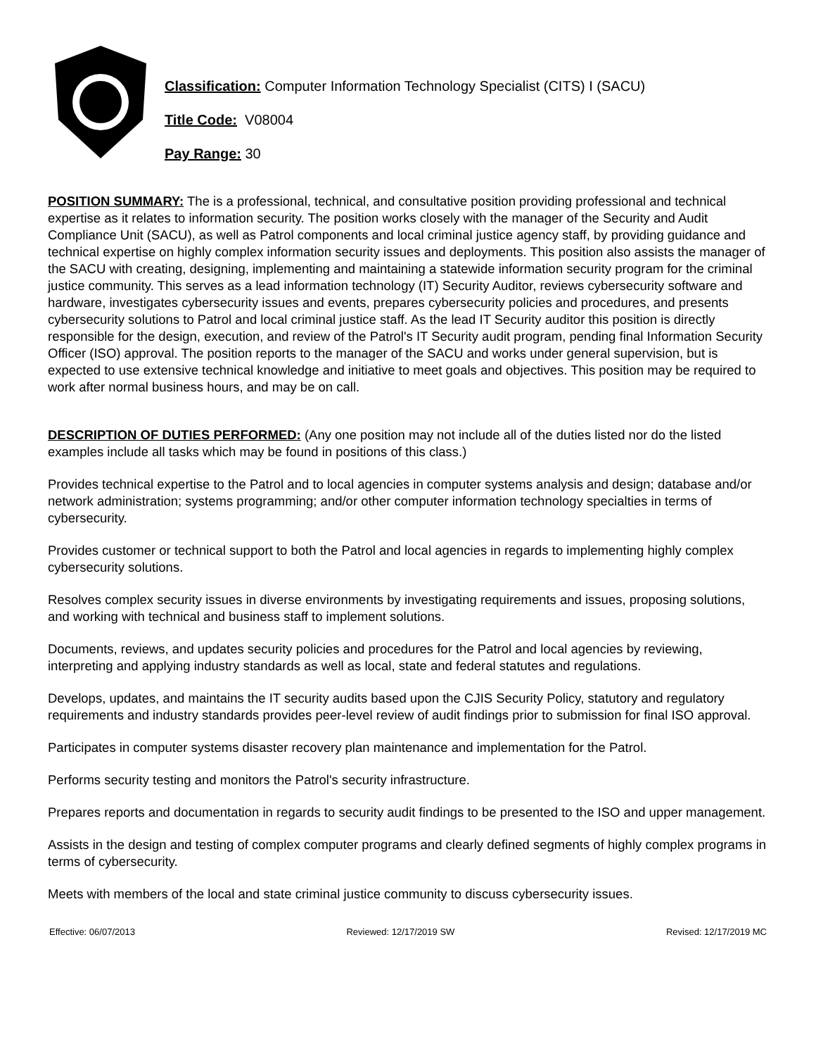Classification: Computer Information Technology Specialist (CITS) I (SACU)
Title Code: V08004
Pay Range: 30
POSITION SUMMARY: The is a professional, technical, and consultative position providing professional and technical expertise as it relates to information security. The position works closely with the manager of the Security and Audit Compliance Unit (SACU), as well as Patrol components and local criminal justice agency staff, by providing guidance and technical expertise on highly complex information security issues and deployments. This position also assists the manager of the SACU with creating, designing, implementing and maintaining a statewide information security program for the criminal justice community. This serves as a lead information technology (IT) Security Auditor, reviews cybersecurity software and hardware, investigates cybersecurity issues and events, prepares cybersecurity policies and procedures, and presents cybersecurity solutions to Patrol and local criminal justice staff. As the lead IT Security auditor this position is directly responsible for the design, execution, and review of the Patrol's IT Security audit program, pending final Information Security Officer (ISO) approval. The position reports to the manager of the SACU and works under general supervision, but is expected to use extensive technical knowledge and initiative to meet goals and objectives. This position may be required to work after normal business hours, and may be on call.
DESCRIPTION OF DUTIES PERFORMED: (Any one position may not include all of the duties listed nor do the listed examples include all tasks which may be found in positions of this class.)
Provides technical expertise to the Patrol and to local agencies in computer systems analysis and design; database and/or network administration; systems programming; and/or other computer information technology specialties in terms of cybersecurity.
Provides customer or technical support to both the Patrol and local agencies in regards to implementing highly complex cybersecurity solutions.
Resolves complex security issues in diverse environments by investigating requirements and issues, proposing solutions, and working with technical and business staff to implement solutions.
Documents, reviews, and updates security policies and procedures for the Patrol and local agencies by reviewing, interpreting and applying industry standards as well as local, state and federal statutes and regulations.
Develops, updates, and maintains the IT security audits based upon the CJIS Security Policy, statutory and regulatory requirements and industry standards provides peer-level review of audit findings prior to submission for final ISO approval.
Participates in computer systems disaster recovery plan maintenance and implementation for the Patrol.
Performs security testing and monitors the Patrol's security infrastructure.
Prepares reports and documentation in regards to security audit findings to be presented to the ISO and upper management.
Assists in the design and testing of complex computer programs and clearly defined segments of highly complex programs in terms of cybersecurity.
Meets with members of the local and state criminal justice community to discuss cybersecurity issues.
Effective: 06/07/2013 Reviewed: 12/17/2019 SW Revised: 12/17/2019 MC